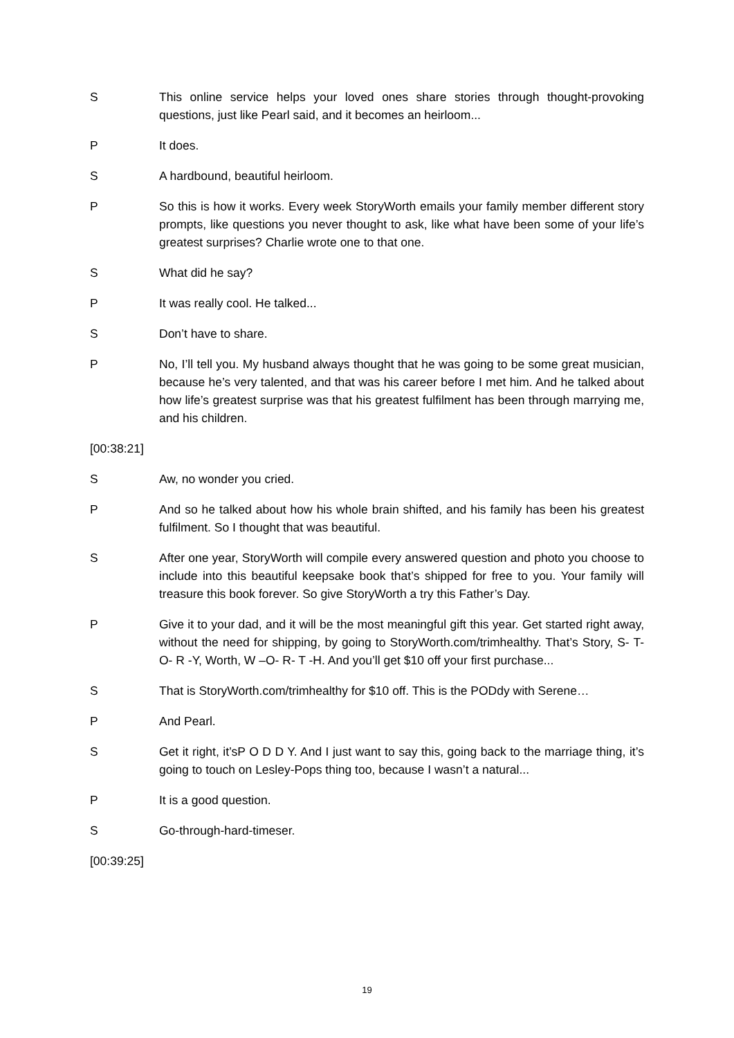S This online service helps your loved ones share stories through thought-provoking questions, just like Pearl said, and it becomes an heirloom...
P It does.
S A hardbound, beautiful heirloom.
P So this is how it works. Every week StoryWorth emails your family member different story prompts, like questions you never thought to ask, like what have been some of your life’s greatest surprises? Charlie wrote one to that one.
S What did he say?
P It was really cool. He talked...
S Don’t have to share.
P No, I’ll tell you. My husband always thought that he was going to be some great musician, because he’s very talented, and that was his career before I met him. And he talked about how life’s greatest surprise was that his greatest fulfilment has been through marrying me, and his children.
[00:38:21]
S Aw, no wonder you cried.
P And so he talked about how his whole brain shifted, and his family has been his greatest fulfilment. So I thought that was beautiful.
S After one year, StoryWorth will compile every answered question and photo you choose to include into this beautiful keepsake book that’s shipped for free to you. Your family will treasure this book forever. So give StoryWorth a try this Father’s Day.
P Give it to your dad, and it will be the most meaningful gift this year. Get started right away, without the need for shipping, by going to StoryWorth.com/trimhealthy. That’s Story, S- T- O- R -Y, Worth, W –O- R- T -H. And you’ll get $10 off your first purchase...
S That is StoryWorth.com/trimhealthy for $10 off. This is the PODdy with Serene…
P And Pearl.
S Get it right, it’sP O D D Y. And I just want to say this, going back to the marriage thing, it’s going to touch on Lesley-Pops thing too, because I wasn’t a natural...
P It is a good question.
S Go-through-hard-timeser.
[00:39:25]
19